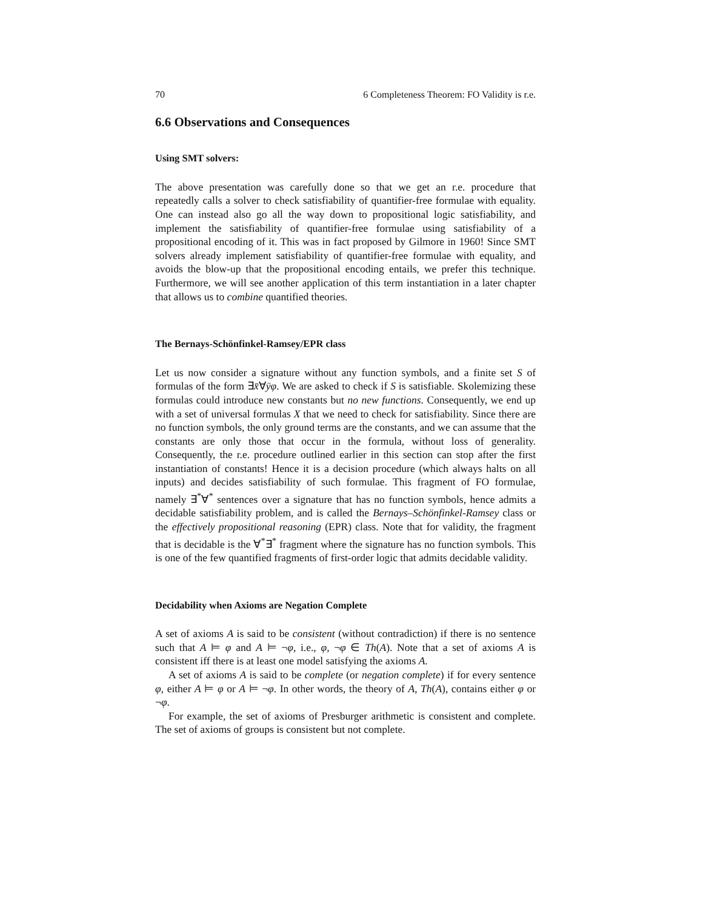70 6 Completeness Theorem: FO Validity is r.e.
6.6 Observations and Consequences
Using SMT solvers:
The above presentation was carefully done so that we get an r.e. procedure that repeatedly calls a solver to check satisfiability of quantifier-free formulae with equality. One can instead also go all the way down to propositional logic satisfiability, and implement the satisfiability of quantifier-free formulae using satisfiability of a propositional encoding of it. This was in fact proposed by Gilmore in 1960! Since SMT solvers already implement satisfiability of quantifier-free formulae with equality, and avoids the blow-up that the propositional encoding entails, we prefer this technique. Furthermore, we will see another application of this term instantiation in a later chapter that allows us to combine quantified theories.
The Bernays-Schönfinkel-Ramsey/EPR class
Let us now consider a signature without any function symbols, and a finite set S of formulas of the form ∃x̄∀ȳφ. We are asked to check if S is satisfiable. Skolemizing these formulas could introduce new constants but no new functions. Consequently, we end up with a set of universal formulas X that we need to check for satisfiability. Since there are no function symbols, the only ground terms are the constants, and we can assume that the constants are only those that occur in the formula, without loss of generality. Consequently, the r.e. procedure outlined earlier in this section can stop after the first instantiation of constants! Hence it is a decision procedure (which always halts on all inputs) and decides satisfiability of such formulae. This fragment of FO formulae, namely ∃<sup>*</sup>∀<sup>*</sup> sentences over a signature that has no function symbols, hence admits a decidable satisfiability problem, and is called the Bernays–Schönfinkel-Ramsey class or the effectively propositional reasoning (EPR) class. Note that for validity, the fragment that is decidable is the ∀<sup>*</sup>∃<sup>*</sup> fragment where the signature has no function symbols. This is one of the few quantified fragments of first-order logic that admits decidable validity.
Decidability when Axioms are Negation Complete
A set of axioms A is said to be consistent (without contradiction) if there is no sentence such that A ⊨ φ and A ⊨ ¬φ, i.e., φ, ¬φ ∈ Th(A). Note that a set of axioms A is consistent iff there is at least one model satisfying the axioms A.
A set of axioms A is said to be complete (or negation complete) if for every sentence φ, either A ⊨ φ or A ⊨ ¬φ. In other words, the theory of A, Th(A), contains either φ or ¬φ.
For example, the set of axioms of Presburger arithmetic is consistent and complete. The set of axioms of groups is consistent but not complete.